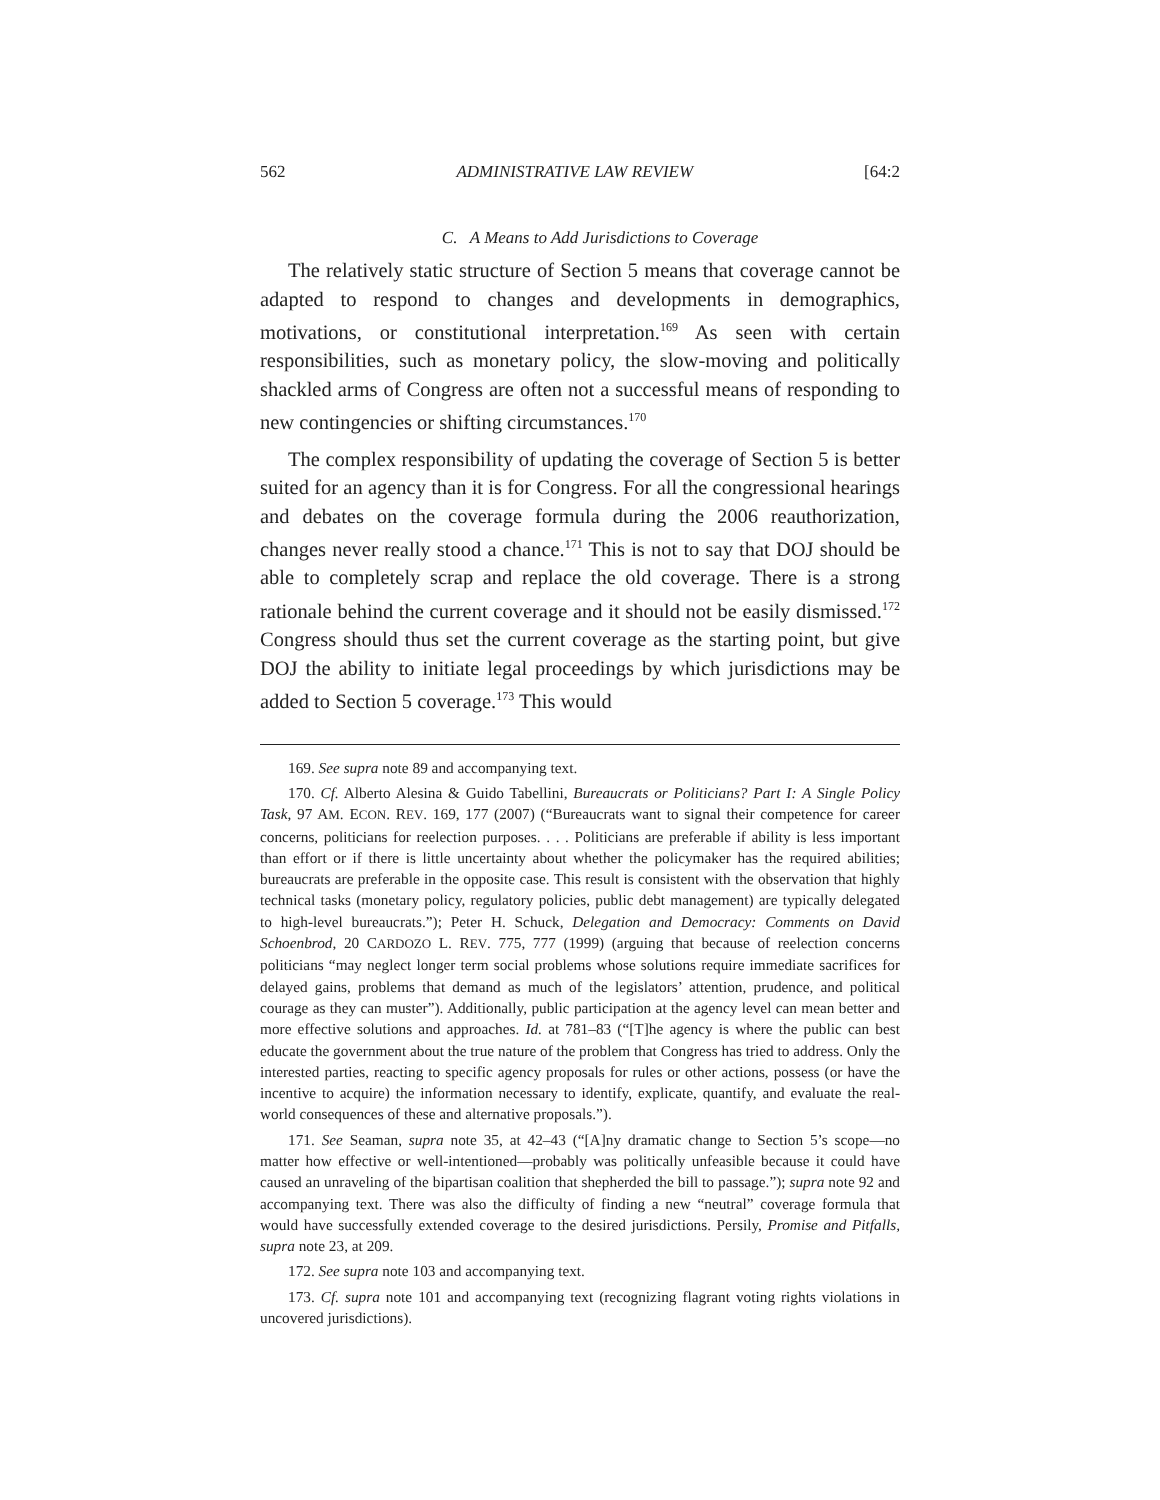562 ADMINISTRATIVE LAW REVIEW [64:2
C. A Means to Add Jurisdictions to Coverage
The relatively static structure of Section 5 means that coverage cannot be adapted to respond to changes and developments in demographics, motivations, or constitutional interpretation.<sup>169</sup> As seen with certain responsibilities, such as monetary policy, the slow-moving and politically shackled arms of Congress are often not a successful means of responding to new contingencies or shifting circumstances.<sup>170</sup>
The complex responsibility of updating the coverage of Section 5 is better suited for an agency than it is for Congress. For all the congressional hearings and debates on the coverage formula during the 2006 reauthorization, changes never really stood a chance.<sup>171</sup> This is not to say that DOJ should be able to completely scrap and replace the old coverage. There is a strong rationale behind the current coverage and it should not be easily dismissed.<sup>172</sup> Congress should thus set the current coverage as the starting point, but give DOJ the ability to initiate legal proceedings by which jurisdictions may be added to Section 5 coverage.<sup>173</sup> This would
169. See supra note 89 and accompanying text.
170. Cf. Alberto Alesina & Guido Tabellini, Bureaucrats or Politicians? Part I: A Single Policy Task, 97 AM. ECON. REV. 169, 177 (2007) (“Bureaucrats want to signal their competence for career concerns, politicians for reelection purposes. . . . Politicians are preferable if ability is less important than effort or if there is little uncertainty about whether the policymaker has the required abilities; bureaucrats are preferable in the opposite case. This result is consistent with the observation that highly technical tasks (monetary policy, regulatory policies, public debt management) are typically delegated to high-level bureaucrats.”); Peter H. Schuck, Delegation and Democracy: Comments on David Schoenbrod, 20 CARDOZO L. REV. 775, 777 (1999) (arguing that because of reelection concerns politicians “may neglect longer term social problems whose solutions require immediate sacrifices for delayed gains, problems that demand as much of the legislators’ attention, prudence, and political courage as they can muster”). Additionally, public participation at the agency level can mean better and more effective solutions and approaches. Id. at 781–83 (“[T]he agency is where the public can best educate the government about the true nature of the problem that Congress has tried to address. Only the interested parties, reacting to specific agency proposals for rules or other actions, possess (or have the incentive to acquire) the information necessary to identify, explicate, quantify, and evaluate the real-world consequences of these and alternative proposals.”).
171. See Seaman, supra note 35, at 42–43 (“[A]ny dramatic change to Section 5’s scope—no matter how effective or well-intentioned—probably was politically unfeasible because it could have caused an unraveling of the bipartisan coalition that shepherded the bill to passage.”); supra note 92 and accompanying text. There was also the difficulty of finding a new “neutral” coverage formula that would have successfully extended coverage to the desired jurisdictions. Persily, Promise and Pitfalls, supra note 23, at 209.
172. See supra note 103 and accompanying text.
173. Cf. supra note 101 and accompanying text (recognizing flagrant voting rights violations in uncovered jurisdictions).